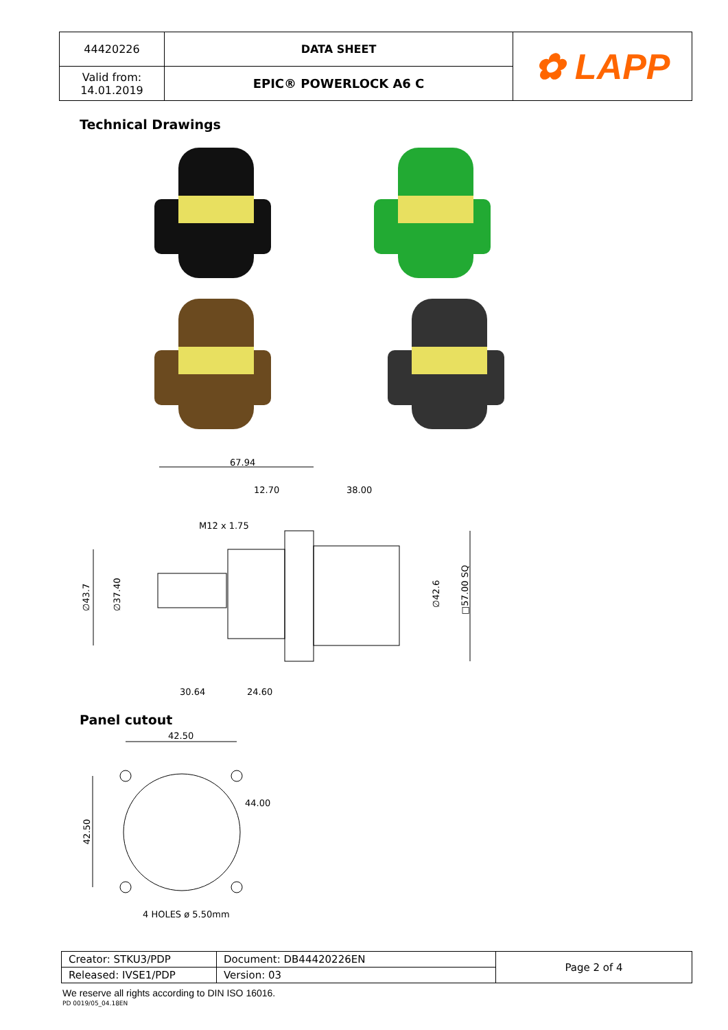| 44420226 | DATA SHEET | ✿ LAPP |
| Valid from: 14.01.2019 | EPIC® POWERLOCK A6 C | |
Technical Drawings
67.94
12.70
38.00
M12 x 1.75
∅43.7
∅37.40
∅42.6
□57.00 SQ
30.64
24.60
Panel cutout
42.50
44.00
42.50
4 HOLES ø 5.50mm
| Creator: STKU3/PDP | Document: DB44420226EN | Page 2 of 4 |
| Released: IVSE1/PDP | Version: 03 | |
We reserve all rights according to DIN ISO 16016.
PD 0019/05_04.18EN